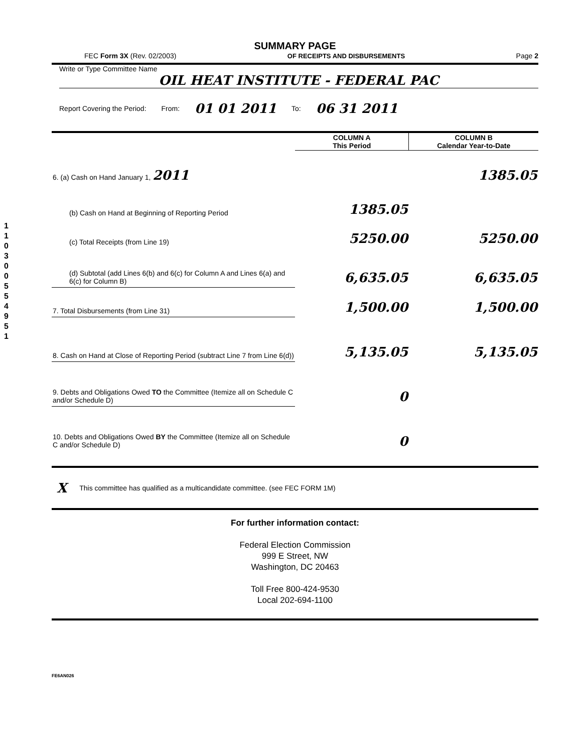1 1 0 3 0 0 5 5 4 9 5 1
SUMMARY PAGE
FEC Form 3X (Rev. 02/2003) OF RECEIPTS AND DISBURSEMENTS Page 2
Write or Type Committee Name
OIL HEAT INSTITUTE - FEDERAL PAC
Report Covering the Period: From: 01 01 2011 To: 06 31 2011
| | COLUMN A This Period | COLUMN B Calendar Year-to-Date |
| --- | --- | --- |
| 6. (a) Cash on Hand January 1, 2011 | | 1385.05 |
| (b) Cash on Hand at Beginning of Reporting Period | 1385.05 | |
| (c) Total Receipts (from Line 19) | 5250.00 | 5250.00 |
| (d) Subtotal (add Lines 6(b) and 6(c) for Column A and Lines 6(a) and 6(c) for Column B) | 6,635.05 | 6,635.05 |
| 7. Total Disbursements (from Line 31) | 1,500.00 | 1,500.00 |
| 8. Cash on Hand at Close of Reporting Period (subtract Line 7 from Line 6(d)) | 5,135.05 | 5,135.05 |
| 9. Debts and Obligations Owed TO the Committee (Itemize all on Schedule C and/or Schedule D) | 0 | |
| 10. Debts and Obligations Owed BY the Committee (Itemize all on Schedule C and/or Schedule D) | 0 | |
X This committee has qualified as a multicandidate committee. (see FEC FORM 1M)
For further information contact:
Federal Election Commission
999 E Street, NW
Washington, DC 20463
Toll Free 800-424-9530
Local 202-694-1100
FE6AN026